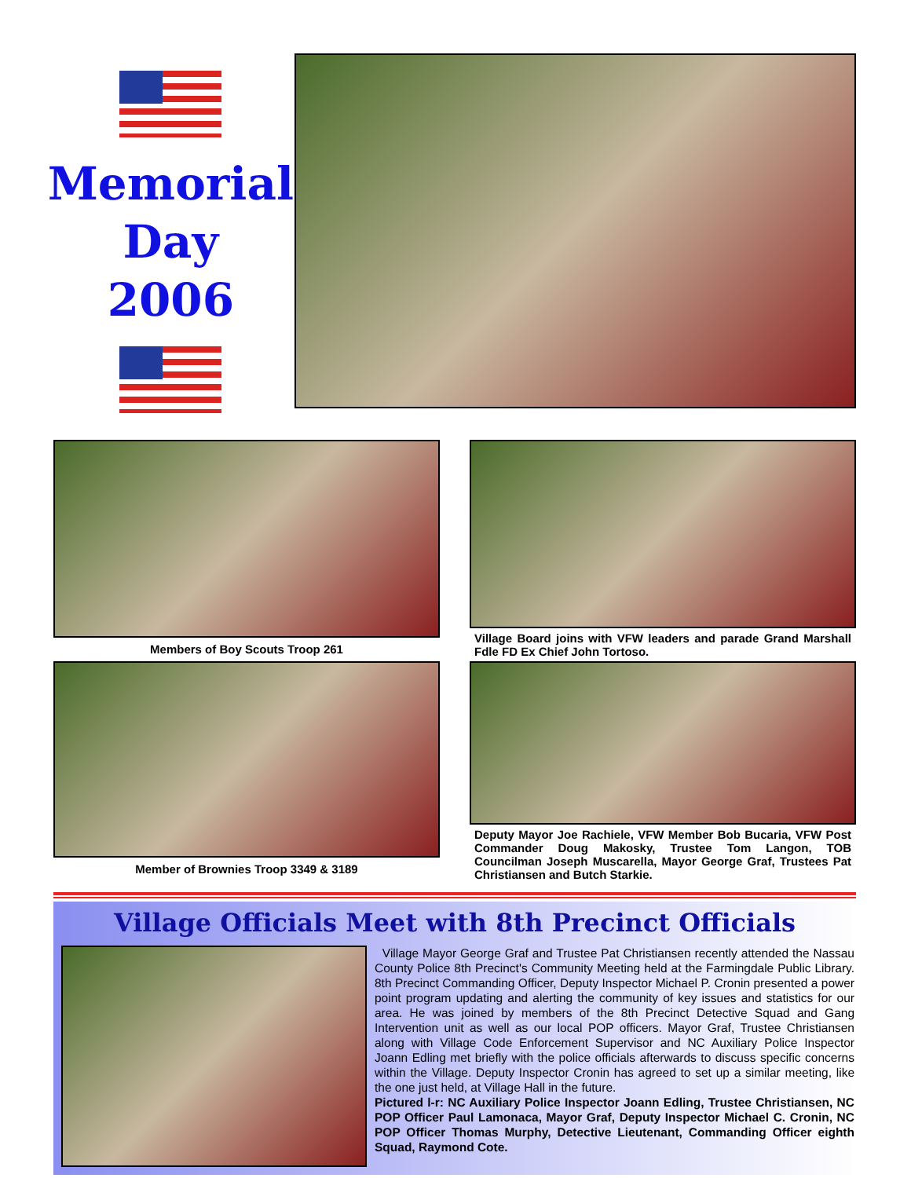Memorial
Day
2006
Members of Boy Scouts Troop 261
Village Board joins with VFW leaders and parade Grand Marshall Fdle FD Ex Chief John Tortoso.
Member of Brownies Troop 3349 & 3189
Deputy Mayor Joe Rachiele, VFW Member Bob Bucaria, VFW Post Commander Doug Makosky, Trustee Tom Langon, TOB Councilman Joseph Muscarella, Mayor George Graf, Trustees Pat Christiansen and Butch Starkie.
Village Officials Meet with 8th Precinct Officials
Village Mayor George Graf and Trustee Pat Christiansen recently attended the Nassau County Police 8th Precinct's Community Meeting held at the Farmingdale Public Library. 8th Precinct Commanding Officer, Deputy Inspector Michael P. Cronin presented a power point program updating and alerting the community of key issues and statistics for our area. He was joined by members of the 8th Precinct Detective Squad and Gang Intervention unit as well as our local POP officers. Mayor Graf, Trustee Christiansen along with Village Code Enforcement Supervisor and NC Auxiliary Police Inspector Joann Edling met briefly with the police officials afterwards to discuss specific concerns within the Village. Deputy Inspector Cronin has agreed to set up a similar meeting, like the one just held, at Village Hall in the future.
Pictured l-r: NC Auxiliary Police Inspector Joann Edling, Trustee Christiansen, NC POP Officer Paul Lamonaca, Mayor Graf, Deputy Inspector Michael C. Cronin, NC POP Officer Thomas Murphy, Detective Lieutenant, Commanding Officer eighth Squad, Raymond Cote.